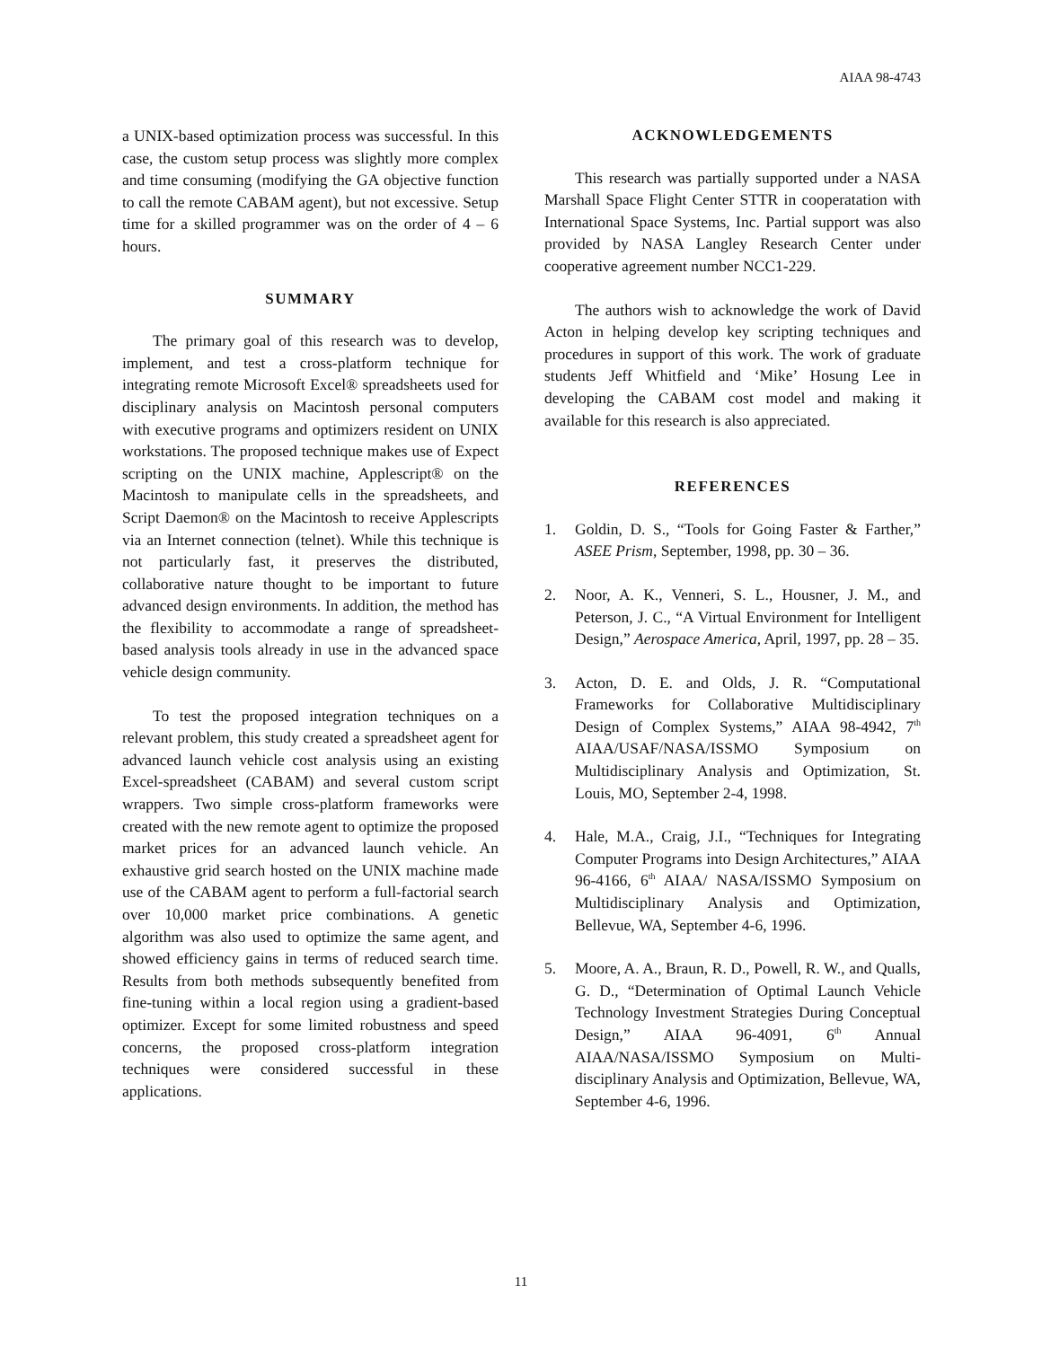AIAA 98-4743
a UNIX-based optimization process was successful. In this case, the custom setup process was slightly more complex and time consuming (modifying the GA objective function to call the remote CABAM agent), but not excessive. Setup time for a skilled programmer was on the order of 4 – 6 hours.
SUMMARY
The primary goal of this research was to develop, implement, and test a cross-platform technique for integrating remote Microsoft Excel® spreadsheets used for disciplinary analysis on Macintosh personal computers with executive programs and optimizers resident on UNIX workstations. The proposed technique makes use of Expect scripting on the UNIX machine, Applescript® on the Macintosh to manipulate cells in the spreadsheets, and Script Daemon® on the Macintosh to receive Applescripts via an Internet connection (telnet). While this technique is not particularly fast, it preserves the distributed, collaborative nature thought to be important to future advanced design environments. In addition, the method has the flexibility to accommodate a range of spreadsheet-based analysis tools already in use in the advanced space vehicle design community.
To test the proposed integration techniques on a relevant problem, this study created a spreadsheet agent for advanced launch vehicle cost analysis using an existing Excel-spreadsheet (CABAM) and several custom script wrappers. Two simple cross-platform frameworks were created with the new remote agent to optimize the proposed market prices for an advanced launch vehicle. An exhaustive grid search hosted on the UNIX machine made use of the CABAM agent to perform a full-factorial search over 10,000 market price combinations. A genetic algorithm was also used to optimize the same agent, and showed efficiency gains in terms of reduced search time. Results from both methods subsequently benefited from fine-tuning within a local region using a gradient-based optimizer. Except for some limited robustness and speed concerns, the proposed cross-platform integration techniques were considered successful in these applications.
ACKNOWLEDGEMENTS
This research was partially supported under a NASA Marshall Space Flight Center STTR in cooperatation with International Space Systems, Inc. Partial support was also provided by NASA Langley Research Center under cooperative agreement number NCC1-229.
The authors wish to acknowledge the work of David Acton in helping develop key scripting techniques and procedures in support of this work. The work of graduate students Jeff Whitfield and ‘Mike’ Hosung Lee in developing the CABAM cost model and making it available for this research is also appreciated.
REFERENCES
1. Goldin, D. S., “Tools for Going Faster & Farther,” ASEE Prism, September, 1998, pp. 30 – 36.
2. Noor, A. K., Venneri, S. L., Housner, J. M., and Peterson, J. C., “A Virtual Environment for Intelligent Design,” Aerospace America, April, 1997, pp. 28 – 35.
3. Acton, D. E. and Olds, J. R. “Computational Frameworks for Collaborative Multidisciplinary Design of Complex Systems,” AIAA 98-4942, 7<sup>th</sup> AIAA/USAF/NASA/ISSMO Symposium on Multidisciplinary Analysis and Optimization, St. Louis, MO, September 2-4, 1998.
4. Hale, M.A., Craig, J.I., “Techniques for Integrating Computer Programs into Design Architectures,” AIAA 96-4166, 6<sup>th</sup> AIAA/ NASA/ISSMO Symposium on Multidisciplinary Analysis and Optimization, Bellevue, WA, September 4-6, 1996.
5. Moore, A. A., Braun, R. D., Powell, R. W., and Qualls, G. D., “Determination of Optimal Launch Vehicle Technology Investment Strategies During Conceptual Design,” AIAA 96-4091, 6<sup>th</sup> Annual AIAA/NASA/ISSMO Symposium on Multi-disciplinary Analysis and Optimization, Bellevue, WA, September 4-6, 1996.
11